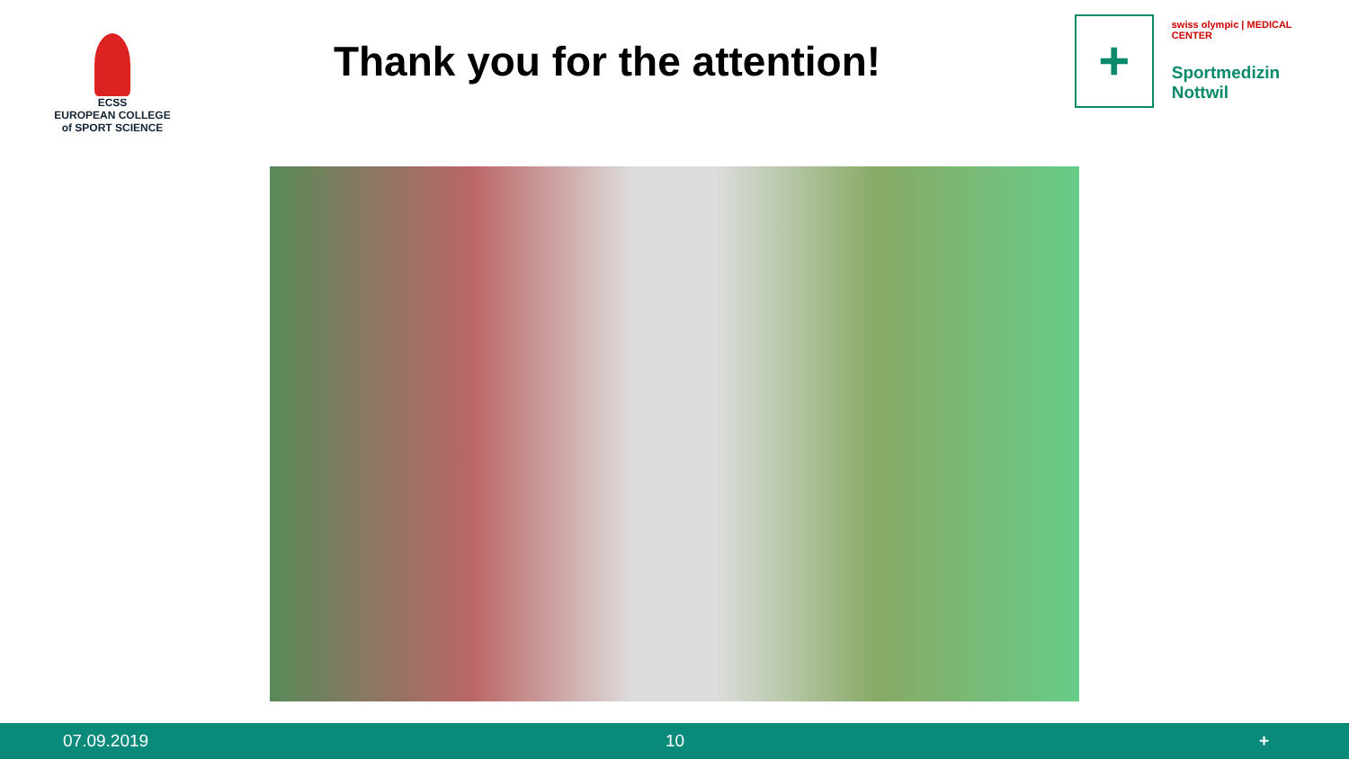ECSS
EUROPEAN COLLEGE of SPORT SCIENCE
Thank you for the attention!
+
swiss olympic | MEDICAL CENTER
Sportmedizin
Nottwil
07.09.2019 10 +